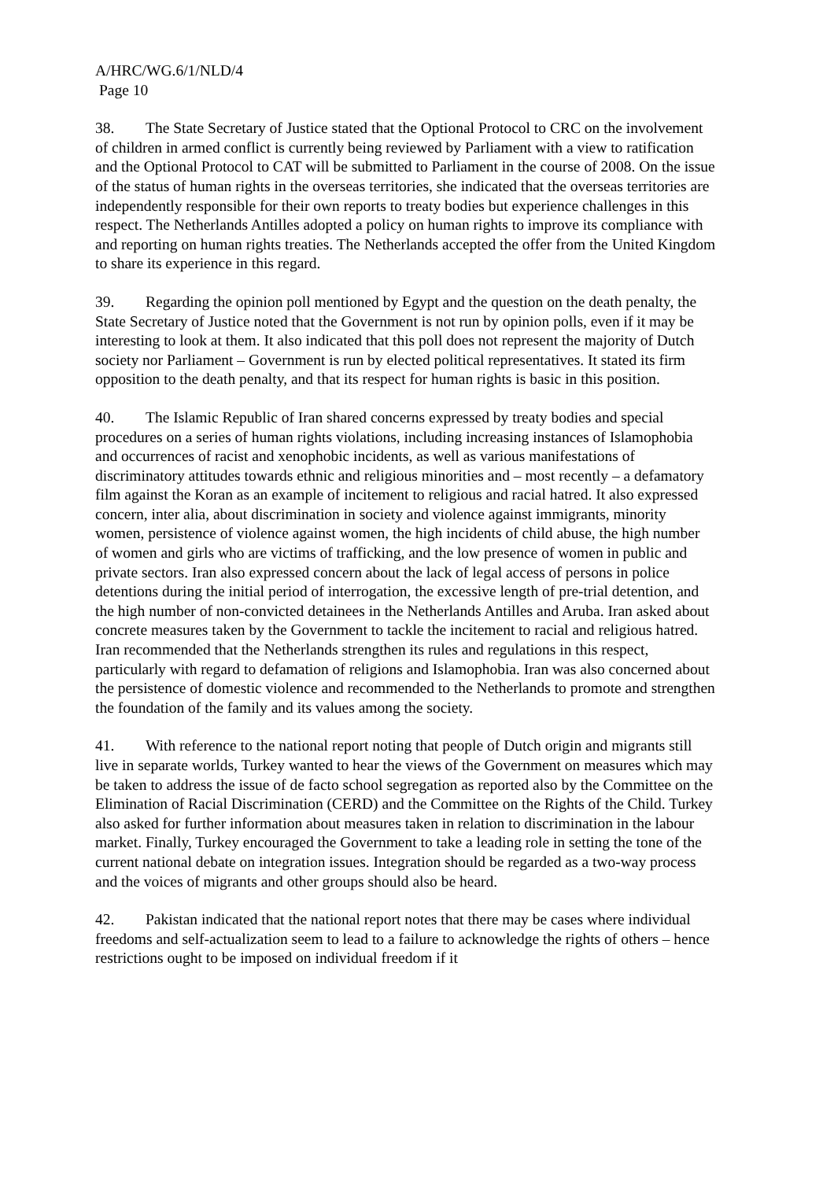A/HRC/WG.6/1/NLD/4
Page 10
38. The State Secretary of Justice stated that the Optional Protocol to CRC on the involvement of children in armed conflict is currently being reviewed by Parliament with a view to ratification and the Optional Protocol to CAT will be submitted to Parliament in the course of 2008. On the issue of the status of human rights in the overseas territories, she indicated that the overseas territories are independently responsible for their own reports to treaty bodies but experience challenges in this respect. The Netherlands Antilles adopted a policy on human rights to improve its compliance with and reporting on human rights treaties. The Netherlands accepted the offer from the United Kingdom to share its experience in this regard.
39. Regarding the opinion poll mentioned by Egypt and the question on the death penalty, the State Secretary of Justice noted that the Government is not run by opinion polls, even if it may be interesting to look at them. It also indicated that this poll does not represent the majority of Dutch society nor Parliament – Government is run by elected political representatives. It stated its firm opposition to the death penalty, and that its respect for human rights is basic in this position.
40. The Islamic Republic of Iran shared concerns expressed by treaty bodies and special procedures on a series of human rights violations, including increasing instances of Islamophobia and occurrences of racist and xenophobic incidents, as well as various manifestations of discriminatory attitudes towards ethnic and religious minorities and – most recently – a defamatory film against the Koran as an example of incitement to religious and racial hatred. It also expressed concern, inter alia, about discrimination in society and violence against immigrants, minority women, persistence of violence against women, the high incidents of child abuse, the high number of women and girls who are victims of trafficking, and the low presence of women in public and private sectors. Iran also expressed concern about the lack of legal access of persons in police detentions during the initial period of interrogation, the excessive length of pre-trial detention, and the high number of non-convicted detainees in the Netherlands Antilles and Aruba. Iran asked about concrete measures taken by the Government to tackle the incitement to racial and religious hatred. Iran recommended that the Netherlands strengthen its rules and regulations in this respect, particularly with regard to defamation of religions and Islamophobia. Iran was also concerned about the persistence of domestic violence and recommended to the Netherlands to promote and strengthen the foundation of the family and its values among the society.
41. With reference to the national report noting that people of Dutch origin and migrants still live in separate worlds, Turkey wanted to hear the views of the Government on measures which may be taken to address the issue of de facto school segregation as reported also by the Committee on the Elimination of Racial Discrimination (CERD) and the Committee on the Rights of the Child. Turkey also asked for further information about measures taken in relation to discrimination in the labour market. Finally, Turkey encouraged the Government to take a leading role in setting the tone of the current national debate on integration issues. Integration should be regarded as a two-way process and the voices of migrants and other groups should also be heard.
42. Pakistan indicated that the national report notes that there may be cases where individual freedoms and self-actualization seem to lead to a failure to acknowledge the rights of others – hence restrictions ought to be imposed on individual freedom if it